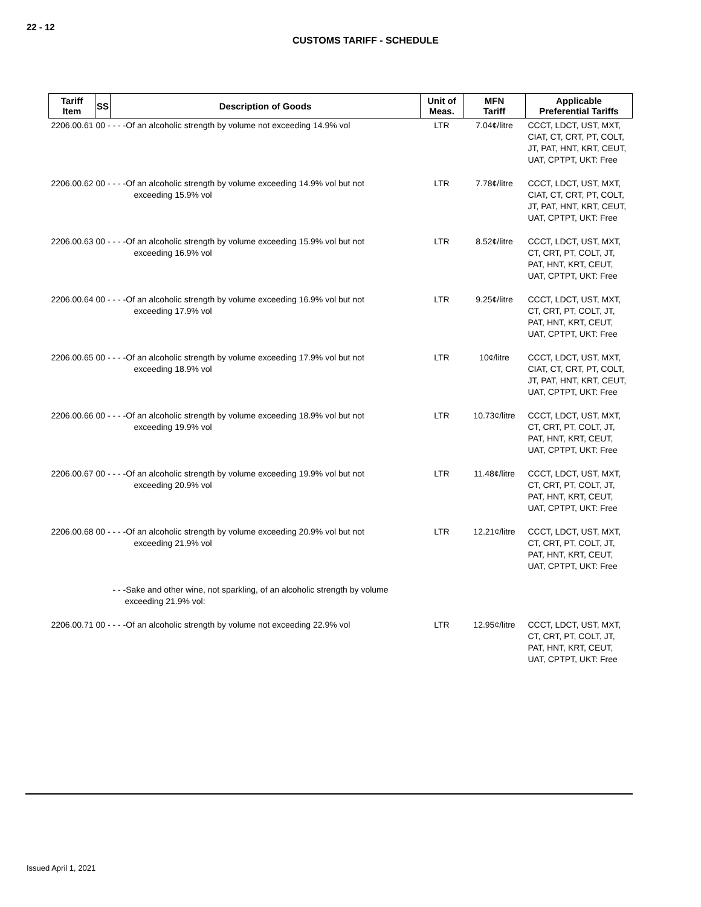22 - 12
CUSTOMS TARIFF - SCHEDULE
| Tariff Item | SS | Description of Goods | Unit of Meas. | MFN Tariff | Applicable Preferential Tariffs |
| --- | --- | --- | --- | --- | --- |
| 2206.00.61 00 - - - -Of an alcoholic strength by volume not exceeding 14.9% vol | | | LTR | 7.04¢/litre | CCCT, LDCT, UST, MXT, CIAT, CT, CRT, PT, COLT, JT, PAT, HNT, KRT, CEUT, UAT, CPTPT, UKT: Free |
| 2206.00.62 00 - - - -Of an alcoholic strength by volume exceeding 14.9% vol but not exceeding 15.9% vol | | | LTR | 7.78¢/litre | CCCT, LDCT, UST, MXT, CIAT, CT, CRT, PT, COLT, JT, PAT, HNT, KRT, CEUT, UAT, CPTPT, UKT: Free |
| 2206.00.63 00 - - - -Of an alcoholic strength by volume exceeding 15.9% vol but not exceeding 16.9% vol | | | LTR | 8.52¢/litre | CCCT, LDCT, UST, MXT, CT, CRT, PT, COLT, JT, PAT, HNT, KRT, CEUT, UAT, CPTPT, UKT: Free |
| 2206.00.64 00 - - - -Of an alcoholic strength by volume exceeding 16.9% vol but not exceeding 17.9% vol | | | LTR | 9.25¢/litre | CCCT, LDCT, UST, MXT, CT, CRT, PT, COLT, JT, PAT, HNT, KRT, CEUT, UAT, CPTPT, UKT: Free |
| 2206.00.65 00 - - - -Of an alcoholic strength by volume exceeding 17.9% vol but not exceeding 18.9% vol | | | LTR | 10¢/litre | CCCT, LDCT, UST, MXT, CIAT, CT, CRT, PT, COLT, JT, PAT, HNT, KRT, CEUT, UAT, CPTPT, UKT: Free |
| 2206.00.66 00 - - - -Of an alcoholic strength by volume exceeding 18.9% vol but not exceeding 19.9% vol | | | LTR | 10.73¢/litre | CCCT, LDCT, UST, MXT, CT, CRT, PT, COLT, JT, PAT, HNT, KRT, CEUT, UAT, CPTPT, UKT: Free |
| 2206.00.67 00 - - - -Of an alcoholic strength by volume exceeding 19.9% vol but not exceeding 20.9% vol | | | LTR | 11.48¢/litre | CCCT, LDCT, UST, MXT, CT, CRT, PT, COLT, JT, PAT, HNT, KRT, CEUT, UAT, CPTPT, UKT: Free |
| 2206.00.68 00 - - - -Of an alcoholic strength by volume exceeding 20.9% vol but not exceeding 21.9% vol | | | LTR | 12.21¢/litre | CCCT, LDCT, UST, MXT, CT, CRT, PT, COLT, JT, PAT, HNT, KRT, CEUT, UAT, CPTPT, UKT: Free |
| | | - - -Sake and other wine, not sparkling, of an alcoholic strength by volume exceeding 21.9% vol: | | | |
| 2206.00.71 00 - - - -Of an alcoholic strength by volume not exceeding 22.9% vol | | | LTR | 12.95¢/litre | CCCT, LDCT, UST, MXT, CT, CRT, PT, COLT, JT, PAT, HNT, KRT, CEUT, UAT, CPTPT, UKT: Free |
Issued April 1, 2021